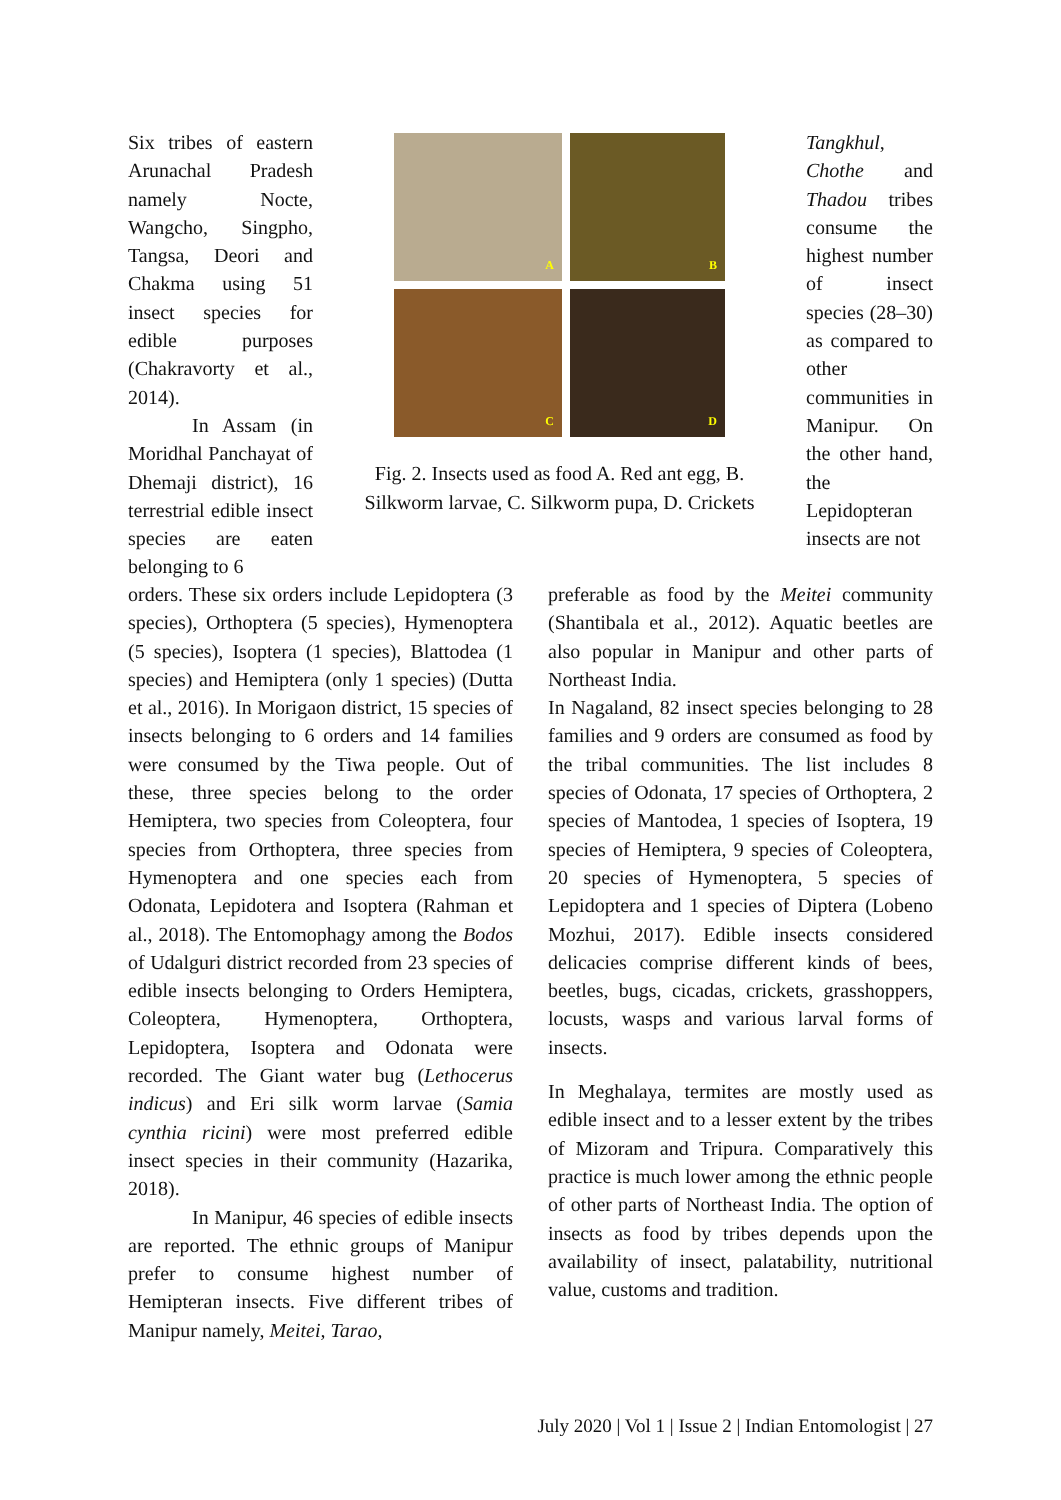Six tribes of eastern Arunachal Pradesh namely Nocte, Wangcho, Singpho, Tangsa, Deori and Chakma using 51 insect species for edible purposes (Chakravorty et al., 2014).
In Assam (in Moridhal Panchayat of Dhemaji district), 16 terrestrial edible insect species are eaten belonging to 6
A
B
C
D
Fig. 2. Insects used as food A. Red ant egg, B. Silkworm larvae, C. Silkworm pupa, D. Crickets
Tangkhul, Chothe and Thadou tribes consume the highest number of insect species (28–30) as compared to other communities in Manipur. On the other hand, the Lepidopteran insects are not
orders. These six orders include Lepidoptera (3 species), Orthoptera (5 species), Hymenoptera (5 species), Isoptera (1 species), Blattodea (1 species) and Hemiptera (only 1 species) (Dutta et al., 2016). In Morigaon district, 15 species of insects belonging to 6 orders and 14 families were consumed by the Tiwa people. Out of these, three species belong to the order Hemiptera, two species from Coleoptera, four species from Orthoptera, three species from Hymenoptera and one species each from Odonata, Lepidotera and Isoptera (Rahman et al., 2018). The Entomophagy among the Bodos of Udalguri district recorded from 23 species of edible insects belonging to Orders Hemiptera, Coleoptera, Hymenoptera, Orthoptera, Lepidoptera, Isoptera and Odonata were recorded. The Giant water bug (Lethocerus indicus) and Eri silk worm larvae (Samia cynthia ricini) were most preferred edible insect species in their community (Hazarika, 2018).
In Manipur, 46 species of edible insects are reported. The ethnic groups of Manipur prefer to consume highest number of Hemipteran insects. Five different tribes of Manipur namely, Meitei, Tarao,
preferable as food by the Meitei community (Shantibala et al., 2012). Aquatic beetles are also popular in Manipur and other parts of Northeast India.
In Nagaland, 82 insect species belonging to 28 families and 9 orders are consumed as food by the tribal communities. The list includes 8 species of Odonata, 17 species of Orthoptera, 2 species of Mantodea, 1 species of Isoptera, 19 species of Hemiptera, 9 species of Coleoptera, 20 species of Hymenoptera, 5 species of Lepidoptera and 1 species of Diptera (Lobeno Mozhui, 2017). Edible insects considered delicacies comprise different kinds of bees, beetles, bugs, cicadas, crickets, grasshoppers, locusts, wasps and various larval forms of insects.
In Meghalaya, termites are mostly used as edible insect and to a lesser extent by the tribes of Mizoram and Tripura. Comparatively this practice is much lower among the ethnic people of other parts of Northeast India. The option of insects as food by tribes depends upon the availability of insect, palatability, nutritional value, customs and tradition.
July 2020 | Vol 1 | Issue 2 | Indian Entomologist | 27